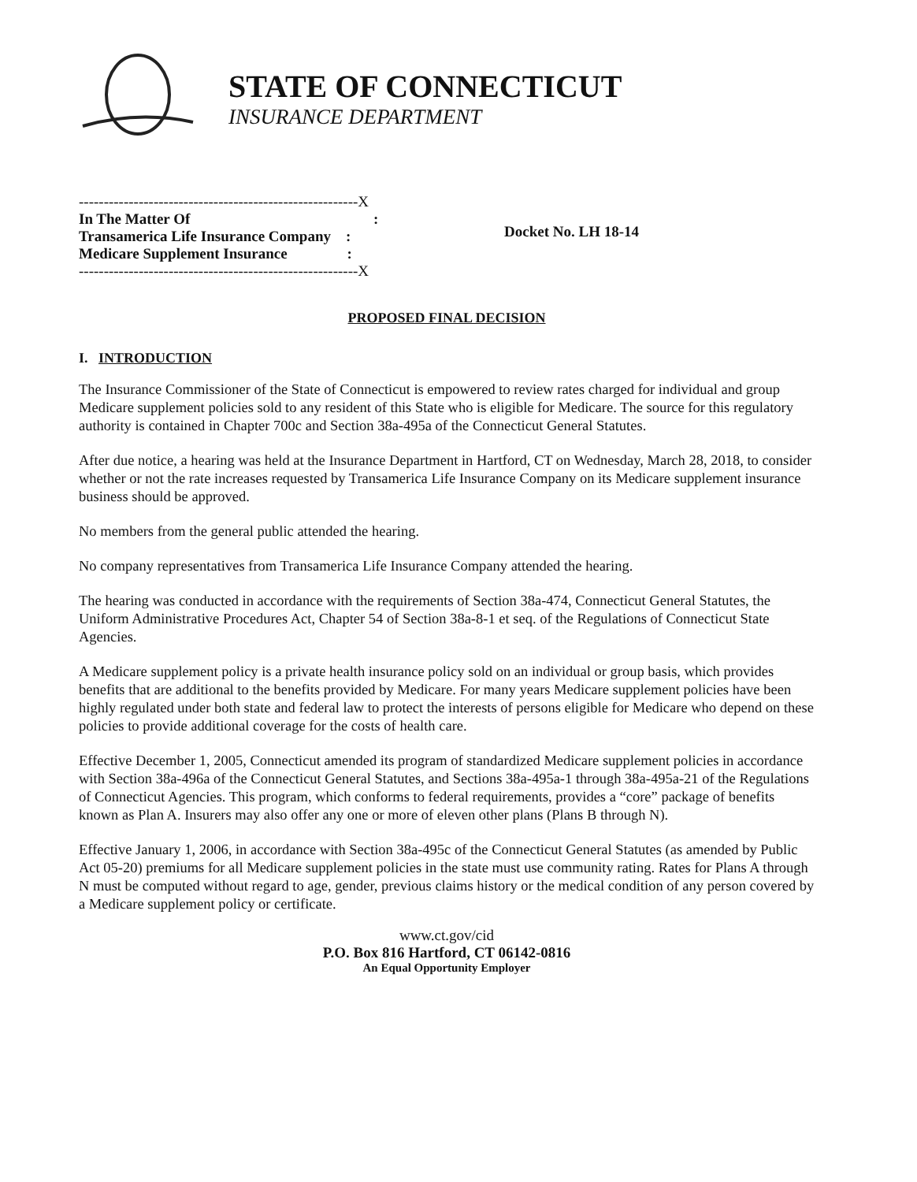STATE OF CONNECTICUT
INSURANCE DEPARTMENT
--------------------------------------------------------X
In The Matter Of :
Transamerica Life Insurance Company :
Medicare Supplement Insurance :
--------------------------------------------------------X
Docket No. LH 18-14
PROPOSED FINAL DECISION
I. INTRODUCTION
The Insurance Commissioner of the State of Connecticut is empowered to review rates charged for individual and group Medicare supplement policies sold to any resident of this State who is eligible for Medicare. The source for this regulatory authority is contained in Chapter 700c and Section 38a-495a of the Connecticut General Statutes.
After due notice, a hearing was held at the Insurance Department in Hartford, CT on Wednesday, March 28, 2018, to consider whether or not the rate increases requested by Transamerica Life Insurance Company on its Medicare supplement insurance business should be approved.
No members from the general public attended the hearing.
No company representatives from Transamerica Life Insurance Company attended the hearing.
The hearing was conducted in accordance with the requirements of Section 38a-474, Connecticut General Statutes, the Uniform Administrative Procedures Act, Chapter 54 of Section 38a-8-1 et seq. of the Regulations of Connecticut State Agencies.
A Medicare supplement policy is a private health insurance policy sold on an individual or group basis, which provides benefits that are additional to the benefits provided by Medicare. For many years Medicare supplement policies have been highly regulated under both state and federal law to protect the interests of persons eligible for Medicare who depend on these policies to provide additional coverage for the costs of health care.
Effective December 1, 2005, Connecticut amended its program of standardized Medicare supplement policies in accordance with Section 38a-496a of the Connecticut General Statutes, and Sections 38a-495a-1 through 38a-495a-21 of the Regulations of Connecticut Agencies. This program, which conforms to federal requirements, provides a “core” package of benefits known as Plan A. Insurers may also offer any one or more of eleven other plans (Plans B through N).
Effective January 1, 2006, in accordance with Section 38a-495c of the Connecticut General Statutes (as amended by Public Act 05-20) premiums for all Medicare supplement policies in the state must use community rating. Rates for Plans A through N must be computed without regard to age, gender, previous claims history or the medical condition of any person covered by a Medicare supplement policy or certificate.
www.ct.gov/cid
P.O. Box 816 Hartford, CT 06142-0816
An Equal Opportunity Employer